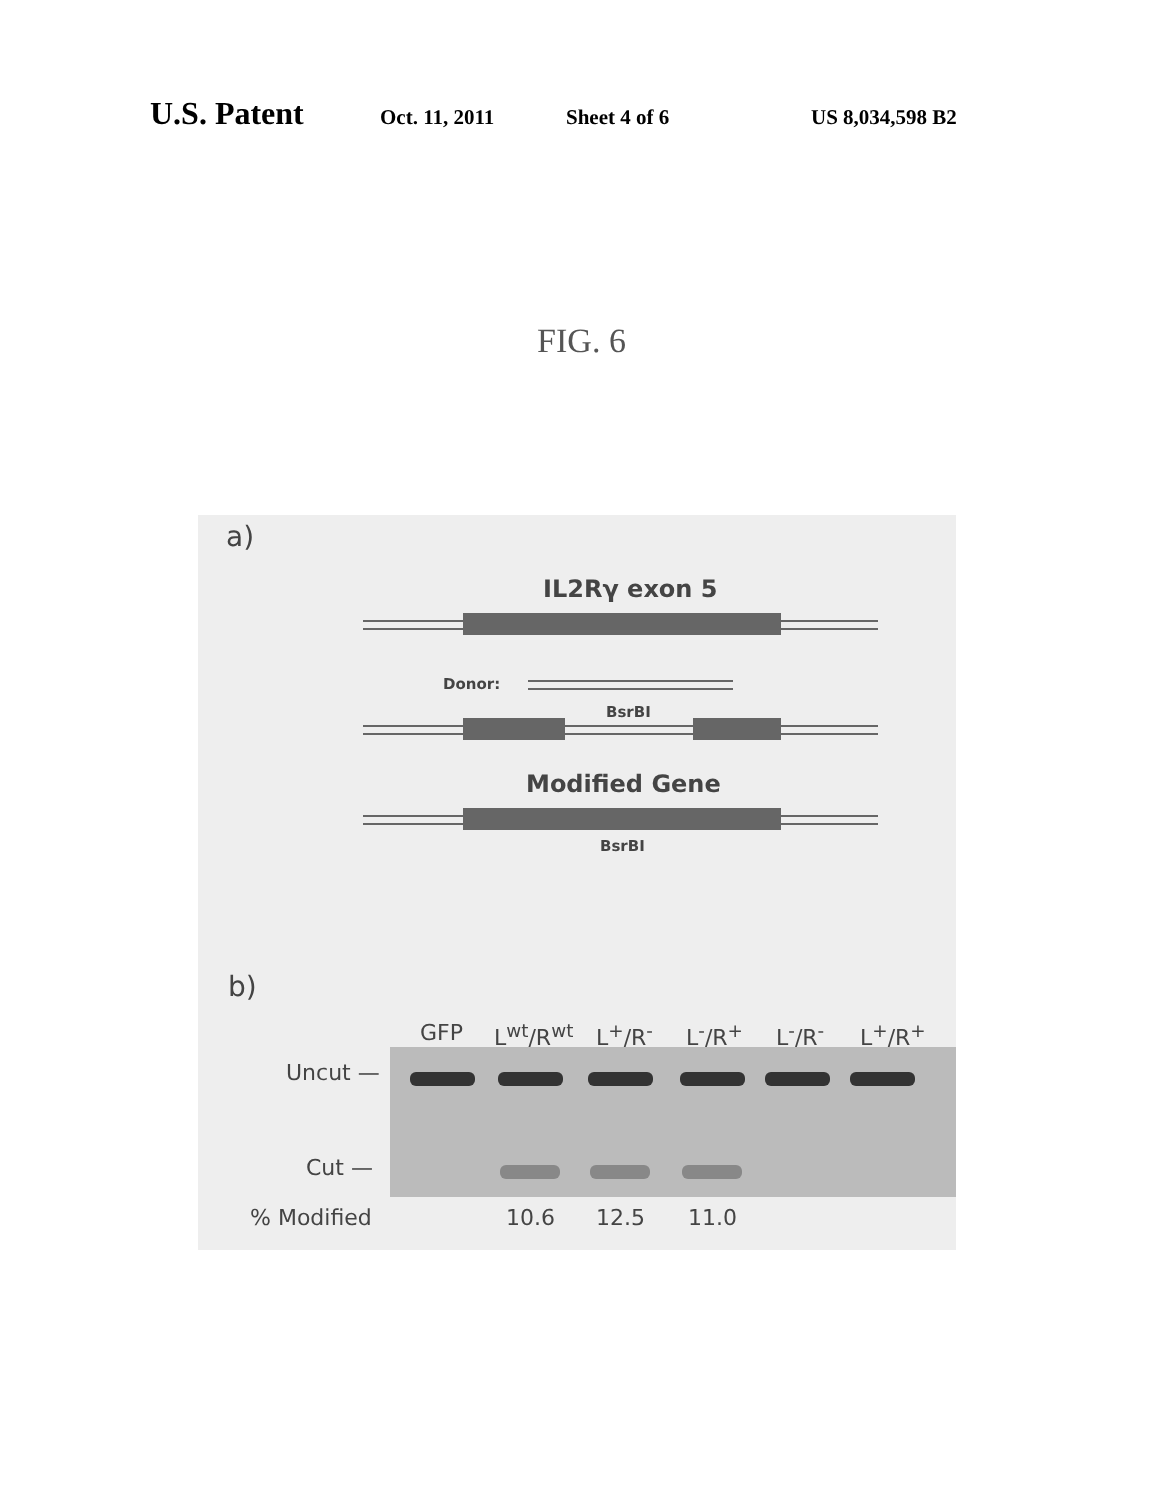U.S. Patent Oct. 11, 2011 Sheet 4 of 6 US 8,034,598 B2
FIG. 6
a)
IL2Rγ exon 5
Donor:
BsrBI
Modified Gene
BsrBI
b)
GFP L<sup>wt</sup>/R<sup>wt</sup> L<sup>+</sup>/R<sup>-</sup> L<sup>-</sup>/R<sup>+</sup> L<sup>-</sup>/R<sup>-</sup> L<sup>+</sup>/R<sup>+</sup>
Uncut —
Cut —
% Modified 10.6 12.5 11.0